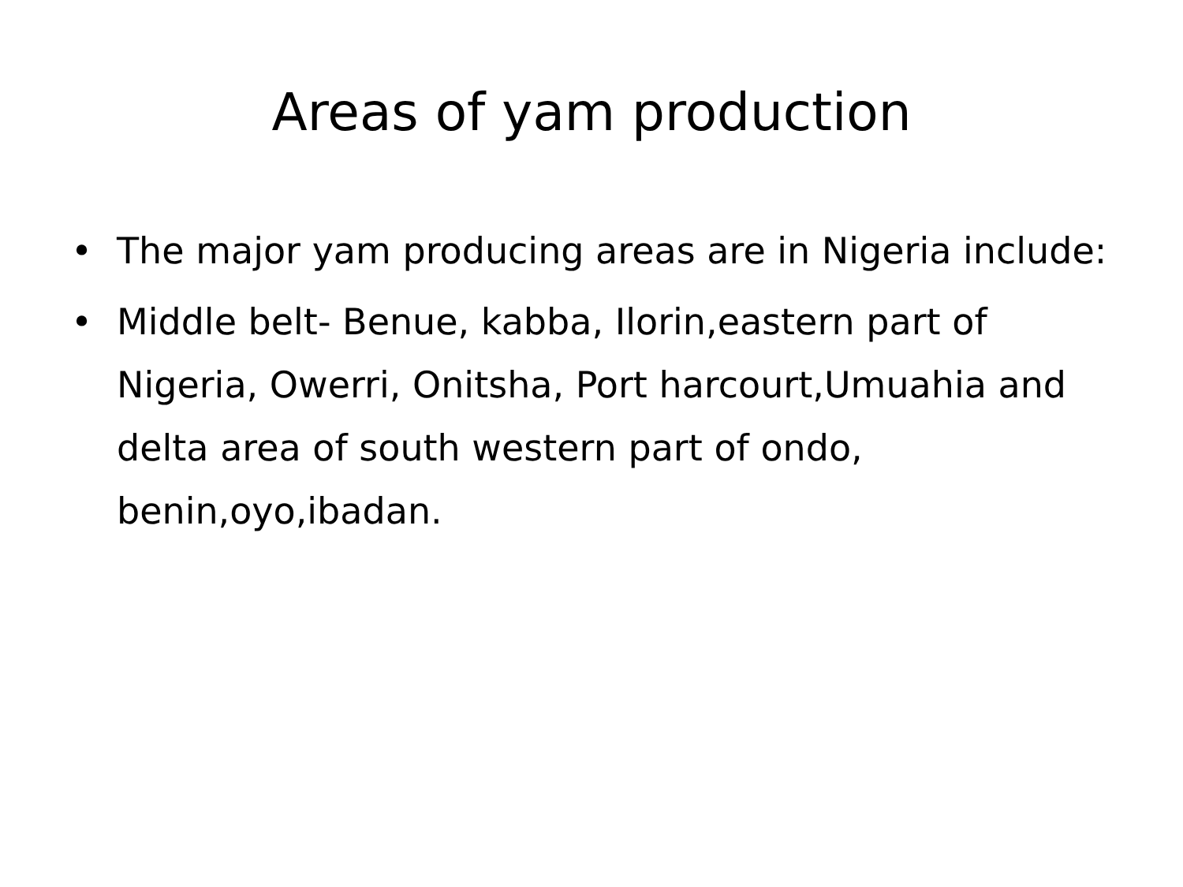Areas of yam production
• The major yam producing areas are in Nigeria include:
• Middle belt- Benue, kabba, Ilorin,eastern part of Nigeria, Owerri, Onitsha, Port harcourt,Umuahia and delta area of south western part of ondo, benin,oyo,ibadan.